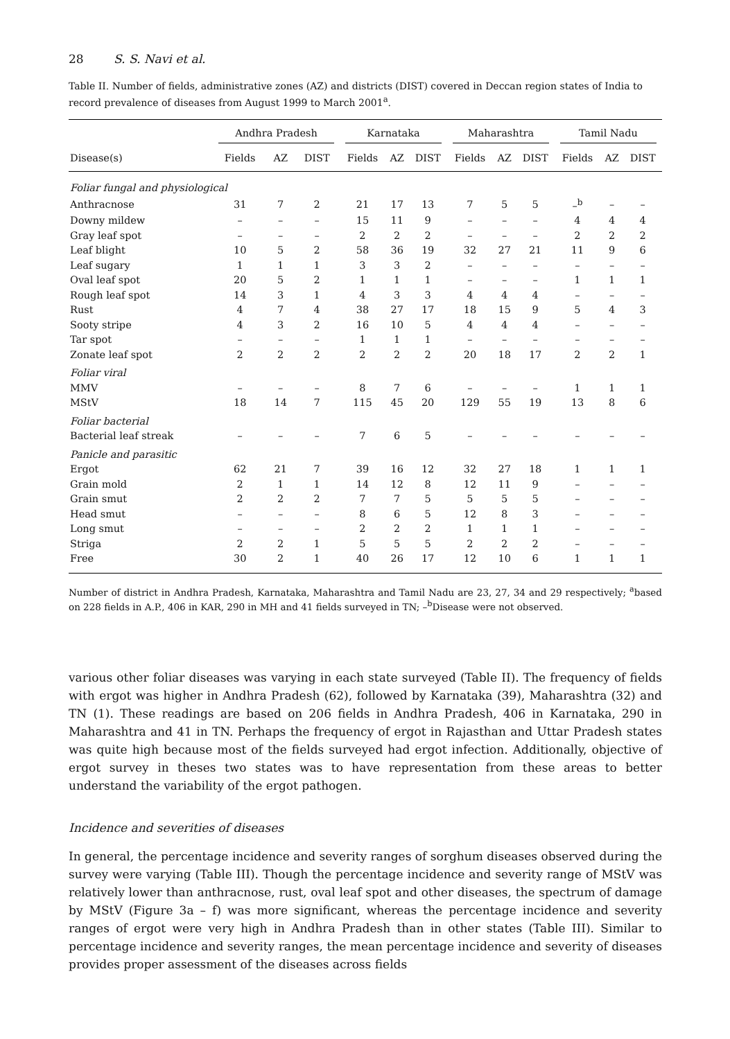28 S. S. Navi et al.
Table II. Number of fields, administrative zones (AZ) and districts (DIST) covered in Deccan region states of India to record prevalence of diseases from August 1999 to March 2001<sup>a</sup>.
| | Andhra Pradesh | | | Karnataka | | | Maharashtra | | | Tamil Nadu | | |
| --- | --- | --- | --- | --- | --- | --- | --- | --- | --- | --- | --- | --- |
| Disease(s) | Fields | AZ | DIST | Fields | AZ | DIST | Fields | AZ | DIST | Fields | AZ | DIST |
| Foliar fungal and physiological | | | | | | | | | | | | |
| Anthracnose | 31 | 7 | 2 | 21 | 17 | 13 | 7 | 5 | 5 | –<sup>b</sup> | – | – |
| Downy mildew | – | – | – | 15 | 11 | 9 | – | – | – | 4 | 4 | 4 |
| Gray leaf spot | – | – | – | 2 | 2 | 2 | – | – | – | 2 | 2 | 2 |
| Leaf blight | 10 | 5 | 2 | 58 | 36 | 19 | 32 | 27 | 21 | 11 | 9 | 6 |
| Leaf sugary | 1 | 1 | 1 | 3 | 3 | 2 | – | – | – | – | – | – |
| Oval leaf spot | 20 | 5 | 2 | 1 | 1 | 1 | – | – | – | 1 | 1 | 1 |
| Rough leaf spot | 14 | 3 | 1 | 4 | 3 | 3 | 4 | 4 | 4 | – | – | – |
| Rust | 4 | 7 | 4 | 38 | 27 | 17 | 18 | 15 | 9 | 5 | 4 | 3 |
| Sooty stripe | 4 | 3 | 2 | 16 | 10 | 5 | 4 | 4 | 4 | – | – | – |
| Tar spot | – | – | – | 1 | 1 | 1 | – | – | – | – | – | – |
| Zonate leaf spot | 2 | 2 | 2 | 2 | 2 | 2 | 20 | 18 | 17 | 2 | 2 | 1 |
| Foliar viral | | | | | | | | | | | | |
| MMV | – | – | – | 8 | 7 | 6 | – | – | – | 1 | 1 | 1 |
| MStV | 18 | 14 | 7 | 115 | 45 | 20 | 129 | 55 | 19 | 13 | 8 | 6 |
| Foliar bacterial | | | | | | | | | | | | |
| Bacterial leaf streak | – | – | – | 7 | 6 | 5 | – | – | – | – | – | – |
| Panicle and parasitic | | | | | | | | | | | | |
| Ergot | 62 | 21 | 7 | 39 | 16 | 12 | 32 | 27 | 18 | 1 | 1 | 1 |
| Grain mold | 2 | 1 | 1 | 14 | 12 | 8 | 12 | 11 | 9 | – | – | – |
| Grain smut | 2 | 2 | 2 | 7 | 7 | 5 | 5 | 5 | 5 | – | – | – |
| Head smut | – | – | – | 8 | 6 | 5 | 12 | 8 | 3 | – | – | – |
| Long smut | – | – | – | 2 | 2 | 2 | 1 | 1 | 1 | – | – | – |
| Striga | 2 | 2 | 1 | 5 | 5 | 5 | 2 | 2 | 2 | – | – | – |
| Free | 30 | 2 | 1 | 40 | 26 | 17 | 12 | 10 | 6 | 1 | 1 | 1 |
Number of district in Andhra Pradesh, Karnataka, Maharashtra and Tamil Nadu are 23, 27, 34 and 29 respectively; <sup>a</sup>based on 228 fields in A.P., 406 in KAR, 290 in MH and 41 fields surveyed in TN; –<sup>b</sup>Disease were not observed.
various other foliar diseases was varying in each state surveyed (Table II). The frequency of fields with ergot was higher in Andhra Pradesh (62), followed by Karnataka (39), Maharashtra (32) and TN (1). These readings are based on 206 fields in Andhra Pradesh, 406 in Karnataka, 290 in Maharashtra and 41 in TN. Perhaps the frequency of ergot in Rajasthan and Uttar Pradesh states was quite high because most of the fields surveyed had ergot infection. Additionally, objective of ergot survey in theses two states was to have representation from these areas to better understand the variability of the ergot pathogen.
Incidence and severities of diseases
In general, the percentage incidence and severity ranges of sorghum diseases observed during the survey were varying (Table III). Though the percentage incidence and severity range of MStV was relatively lower than anthracnose, rust, oval leaf spot and other diseases, the spectrum of damage by MStV (Figure 3a – f) was more significant, whereas the percentage incidence and severity ranges of ergot were very high in Andhra Pradesh than in other states (Table III). Similar to percentage incidence and severity ranges, the mean percentage incidence and severity of diseases provides proper assessment of the diseases across fields